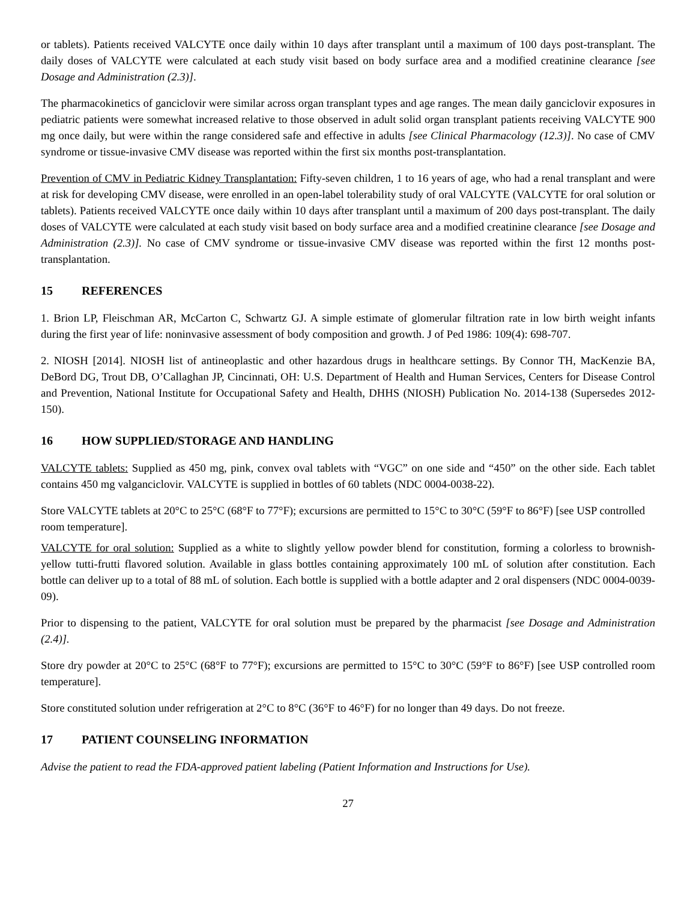or tablets). Patients received VALCYTE once daily within 10 days after transplant until a maximum of 100 days post-transplant. The daily doses of VALCYTE were calculated at each study visit based on body surface area and a modified creatinine clearance [see Dosage and Administration (2.3)].
The pharmacokinetics of ganciclovir were similar across organ transplant types and age ranges. The mean daily ganciclovir exposures in pediatric patients were somewhat increased relative to those observed in adult solid organ transplant patients receiving VALCYTE 900 mg once daily, but were within the range considered safe and effective in adults [see Clinical Pharmacology (12.3)]. No case of CMV syndrome or tissue-invasive CMV disease was reported within the first six months post-transplantation.
Prevention of CMV in Pediatric Kidney Transplantation: Fifty-seven children, 1 to 16 years of age, who had a renal transplant and were at risk for developing CMV disease, were enrolled in an open-label tolerability study of oral VALCYTE (VALCYTE for oral solution or tablets). Patients received VALCYTE once daily within 10 days after transplant until a maximum of 200 days post-transplant. The daily doses of VALCYTE were calculated at each study visit based on body surface area and a modified creatinine clearance [see Dosage and Administration (2.3)]. No case of CMV syndrome or tissue-invasive CMV disease was reported within the first 12 months post-transplantation.
15 REFERENCES
1. Brion LP, Fleischman AR, McCarton C, Schwartz GJ. A simple estimate of glomerular filtration rate in low birth weight infants during the first year of life: noninvasive assessment of body composition and growth. J of Ped 1986: 109(4): 698-707.
2. NIOSH [2014]. NIOSH list of antineoplastic and other hazardous drugs in healthcare settings. By Connor TH, MacKenzie BA, DeBord DG, Trout DB, O’Callaghan JP, Cincinnati, OH: U.S. Department of Health and Human Services, Centers for Disease Control and Prevention, National Institute for Occupational Safety and Health, DHHS (NIOSH) Publication No. 2014-138 (Supersedes 2012-150).
16 HOW SUPPLIED/STORAGE AND HANDLING
VALCYTE tablets: Supplied as 450 mg, pink, convex oval tablets with “VGC” on one side and “450” on the other side. Each tablet contains 450 mg valganciclovir. VALCYTE is supplied in bottles of 60 tablets (NDC 0004-0038-22).
Store VALCYTE tablets at 20°C to 25°C (68°F to 77°F); excursions are permitted to 15°C to 30°C (59°F to 86°F) [see USP controlled room temperature].
VALCYTE for oral solution: Supplied as a white to slightly yellow powder blend for constitution, forming a colorless to brownish-yellow tutti-frutti flavored solution. Available in glass bottles containing approximately 100 mL of solution after constitution. Each bottle can deliver up to a total of 88 mL of solution. Each bottle is supplied with a bottle adapter and 2 oral dispensers (NDC 0004-0039-09).
Prior to dispensing to the patient, VALCYTE for oral solution must be prepared by the pharmacist [see Dosage and Administration (2.4)].
Store dry powder at 20°C to 25°C (68°F to 77°F); excursions are permitted to 15°C to 30°C (59°F to 86°F) [see USP controlled room temperature].
Store constituted solution under refrigeration at 2°C to 8°C (36°F to 46°F) for no longer than 49 days. Do not freeze.
17 PATIENT COUNSELING INFORMATION
Advise the patient to read the FDA-approved patient labeling (Patient Information and Instructions for Use).
27